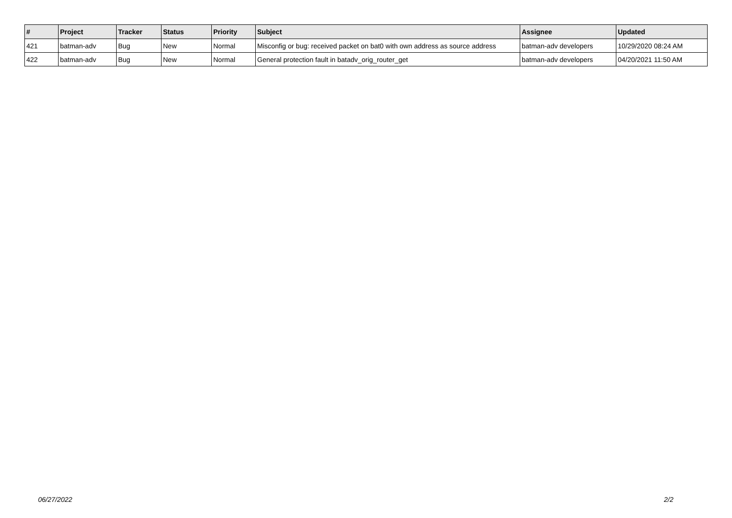| # | Project | Tracker | Status | Priority | Subject | Assignee | Updated |
| --- | --- | --- | --- | --- | --- | --- | --- |
| 421 | batman-adv | Bug | New | Normal | Misconfig or bug: received packet on bat0 with own address as source address | batman-adv developers | 10/29/2020 08:24 AM |
| 422 | batman-adv | Bug | New | Normal | General protection fault in batadv_orig_router_get | batman-adv developers | 04/20/2021 11:50 AM |
06/27/2022 2/2